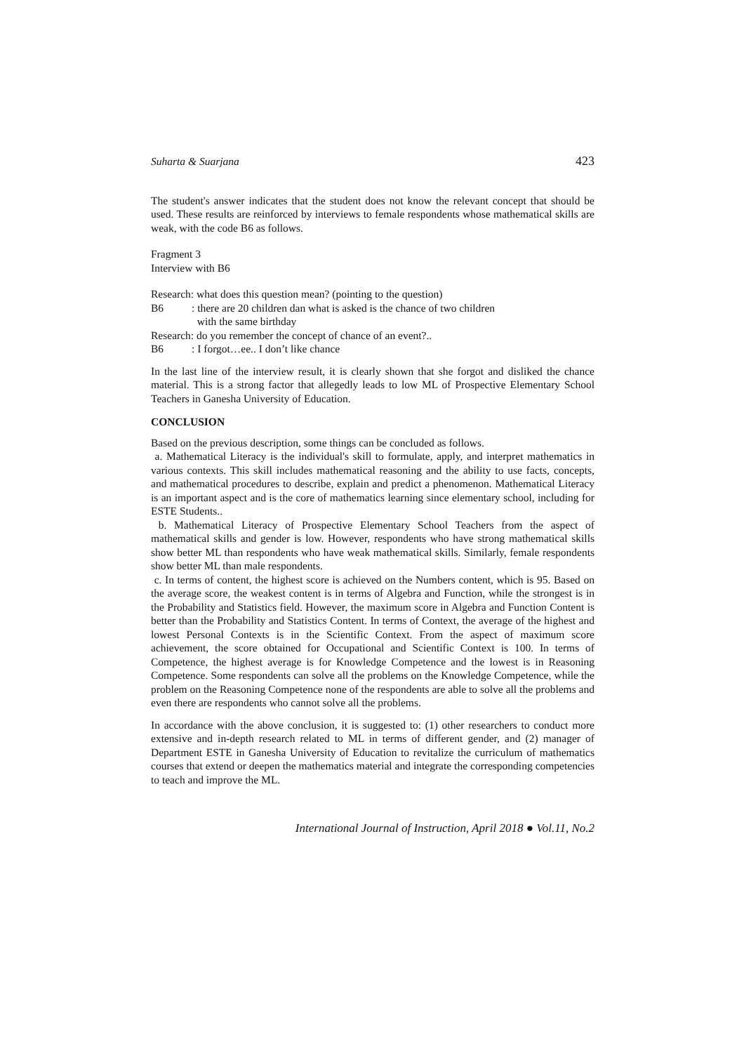Suharta & Suarjana 423
The student's answer indicates that the student does not know the relevant concept that should be used. These results are reinforced by interviews to female respondents whose mathematical skills are weak, with the code B6 as follows.
Fragment 3
Interview with B6
Research: what does this question mean? (pointing to the question)
B6: there are 20 children dan what is asked is the chance of two children
with the same birthday
Research: do you remember the concept of chance of an event?..
B6: I forgot…ee.. I don’t like chance
In the last line of the interview result, it is clearly shown that she forgot and disliked the chance material. This is a strong factor that allegedly leads to low ML of Prospective Elementary School Teachers in Ganesha University of Education.
CONCLUSION
Based on the previous description, some things can be concluded as follows.
a. Mathematical Literacy is the individual's skill to formulate, apply, and interpret mathematics in various contexts. This skill includes mathematical reasoning and the ability to use facts, concepts, and mathematical procedures to describe, explain and predict a phenomenon. Mathematical Literacy is an important aspect and is the core of mathematics learning since elementary school, including for ESTE Students..
b. Mathematical Literacy of Prospective Elementary School Teachers from the aspect of mathematical skills and gender is low. However, respondents who have strong mathematical skills show better ML than respondents who have weak mathematical skills. Similarly, female respondents show better ML than male respondents.
c. In terms of content, the highest score is achieved on the Numbers content, which is 95. Based on the average score, the weakest content is in terms of Algebra and Function, while the strongest is in the Probability and Statistics field. However, the maximum score in Algebra and Function Content is better than the Probability and Statistics Content. In terms of Context, the average of the highest and lowest Personal Contexts is in the Scientific Context. From the aspect of maximum score achievement, the score obtained for Occupational and Scientific Context is 100. In terms of Competence, the highest average is for Knowledge Competence and the lowest is in Reasoning Competence. Some respondents can solve all the problems on the Knowledge Competence, while the problem on the Reasoning Competence none of the respondents are able to solve all the problems and even there are respondents who cannot solve all the problems.
In accordance with the above conclusion, it is suggested to: (1) other researchers to conduct more extensive and in-depth research related to ML in terms of different gender, and (2) manager of Department ESTE in Ganesha University of Education to revitalize the curriculum of mathematics courses that extend or deepen the mathematics material and integrate the corresponding competencies to teach and improve the ML.
International Journal of Instruction, April 2018 ● Vol.11, No.2